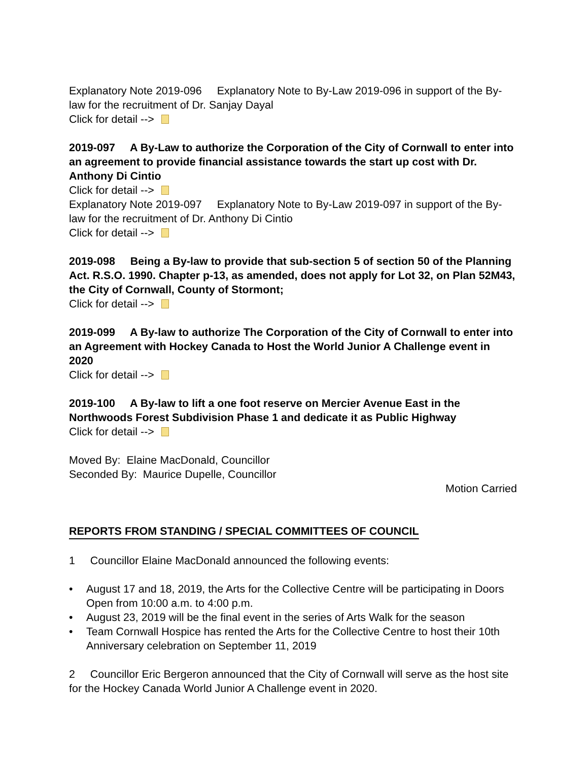Explanatory Note 2019-096 Explanatory Note to By-Law 2019-096 in support of the By-law for the recruitment of Dr. Sanjay Dayal
Click for detail -->
2019-097 A By-Law to authorize the Corporation of the City of Cornwall to enter into an agreement to provide financial assistance towards the start up cost with Dr. Anthony Di Cintio
Click for detail -->
Explanatory Note 2019-097 Explanatory Note to By-Law 2019-097 in support of the By-law for the recruitment of Dr. Anthony Di Cintio
Click for detail -->
2019-098 Being a By-law to provide that sub-section 5 of section 50 of the Planning Act. R.S.O. 1990. Chapter p-13, as amended, does not apply for Lot 32, on Plan 52M43, the City of Cornwall, County of Stormont;
Click for detail -->
2019-099 A By-law to authorize The Corporation of the City of Cornwall to enter into an Agreement with Hockey Canada to Host the World Junior A Challenge event in 2020
Click for detail -->
2019-100 A By-law to lift a one foot reserve on Mercier Avenue East in the Northwoods Forest Subdivision Phase 1 and dedicate it as Public Highway
Click for detail -->
Moved By: Elaine MacDonald, Councillor
Seconded By: Maurice Dupelle, Councillor
Motion Carried
REPORTS FROM STANDING / SPECIAL COMMITTEES OF COUNCIL
1 Councillor Elaine MacDonald announced the following events:
• August 17 and 18, 2019, the Arts for the Collective Centre will be participating in Doors Open from 10:00 a.m. to 4:00 p.m.
• August 23, 2019 will be the final event in the series of Arts Walk for the season
• Team Cornwall Hospice has rented the Arts for the Collective Centre to host their 10th Anniversary celebration on September 11, 2019
2 Councillor Eric Bergeron announced that the City of Cornwall will serve as the host site for the Hockey Canada World Junior A Challenge event in 2020.